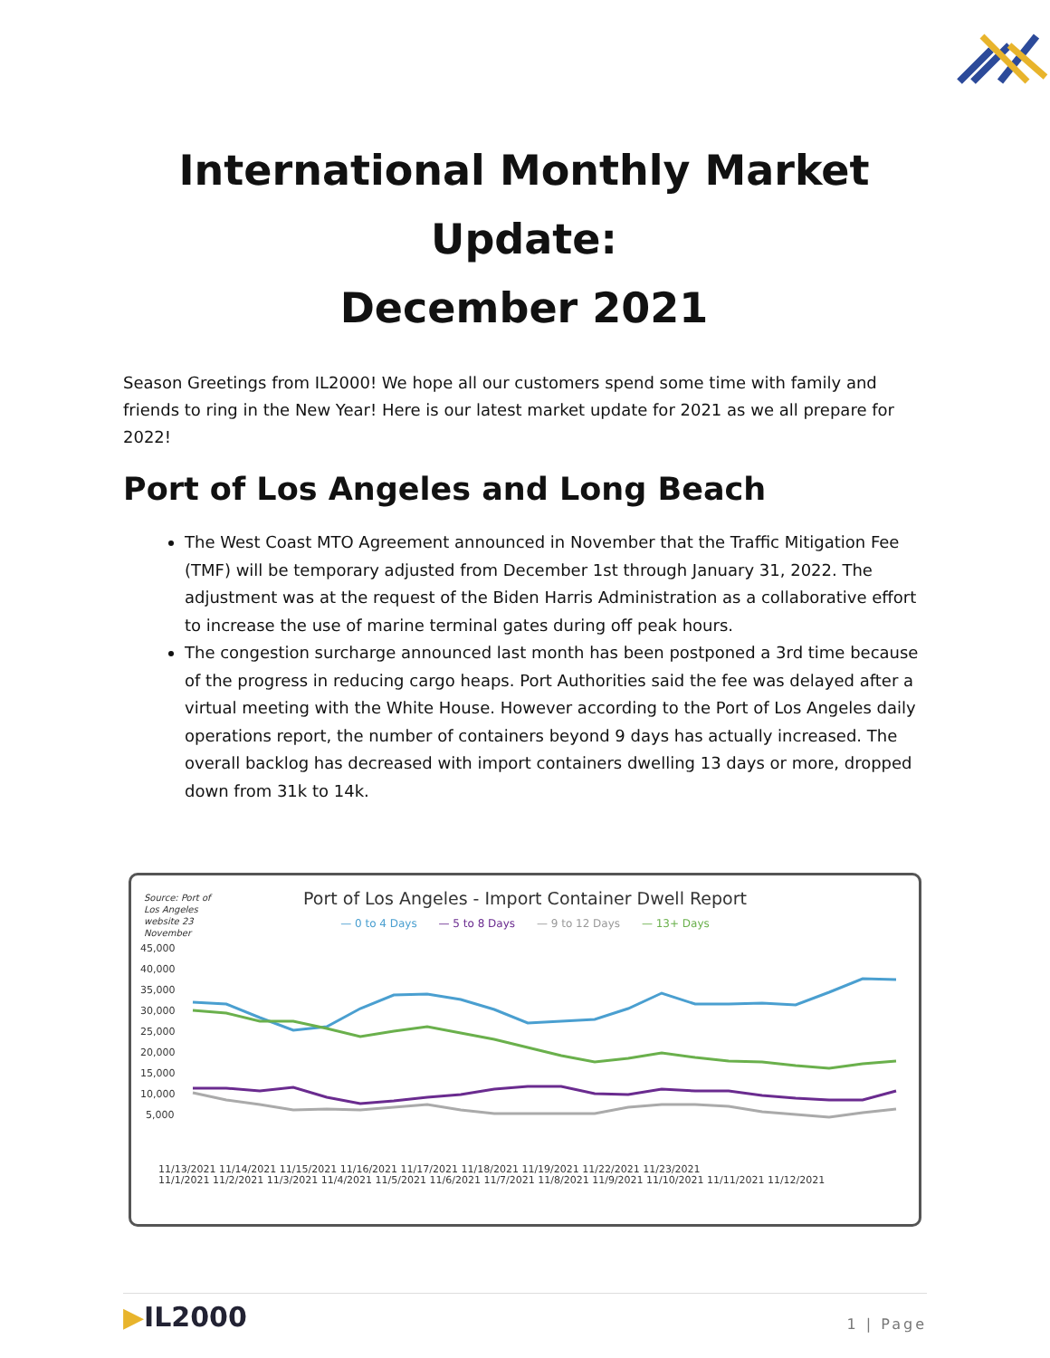International Monthly Market Update:
December 2021
Season Greetings from IL2000! We hope all our customers spend some time with family and friends to ring in the New Year! Here is our latest market update for 2021 as we all prepare for 2022!
Port of Los Angeles and Long Beach
The West Coast MTO Agreement announced in November that the Traffic Mitigation Fee (TMF) will be temporary adjusted from December 1st through January 31, 2022. The adjustment was at the request of the Biden Harris Administration as a collaborative effort to increase the use of marine terminal gates during off peak hours.
The congestion surcharge announced last month has been postponed a 3rd time because of the progress in reducing cargo heaps. Port Authorities said the fee was delayed after a virtual meeting with the White House. However according to the Port of Los Angeles daily operations report, the number of containers beyond 9 days has actually increased. The overall backlog has decreased with import containers dwelling 13 days or more, dropped down from 31k to 14k.
Source: Port of
Los Angeles
website 23
November
Port of Los Angeles - Import Container Dwell Report
— 0 to 4 Days — 5 to 8 Days — 9 to 12 Days — 13+ Days
45,000
40,000
35,000
30,000
25,000
20,000
15,000
10,000
5,000
11/1/2021 11/2/2021 11/3/2021 11/4/2021 11/5/2021 11/6/2021 11/7/2021 11/8/2021 11/9/2021 11/10/2021 11/11/2021 11/12/2021
11/13/2021 11/14/2021 11/15/2021 11/16/2021 11/17/2021 11/18/2021 11/19/2021 11/22/2021 11/23/2021
▶IL2000
1 | Page